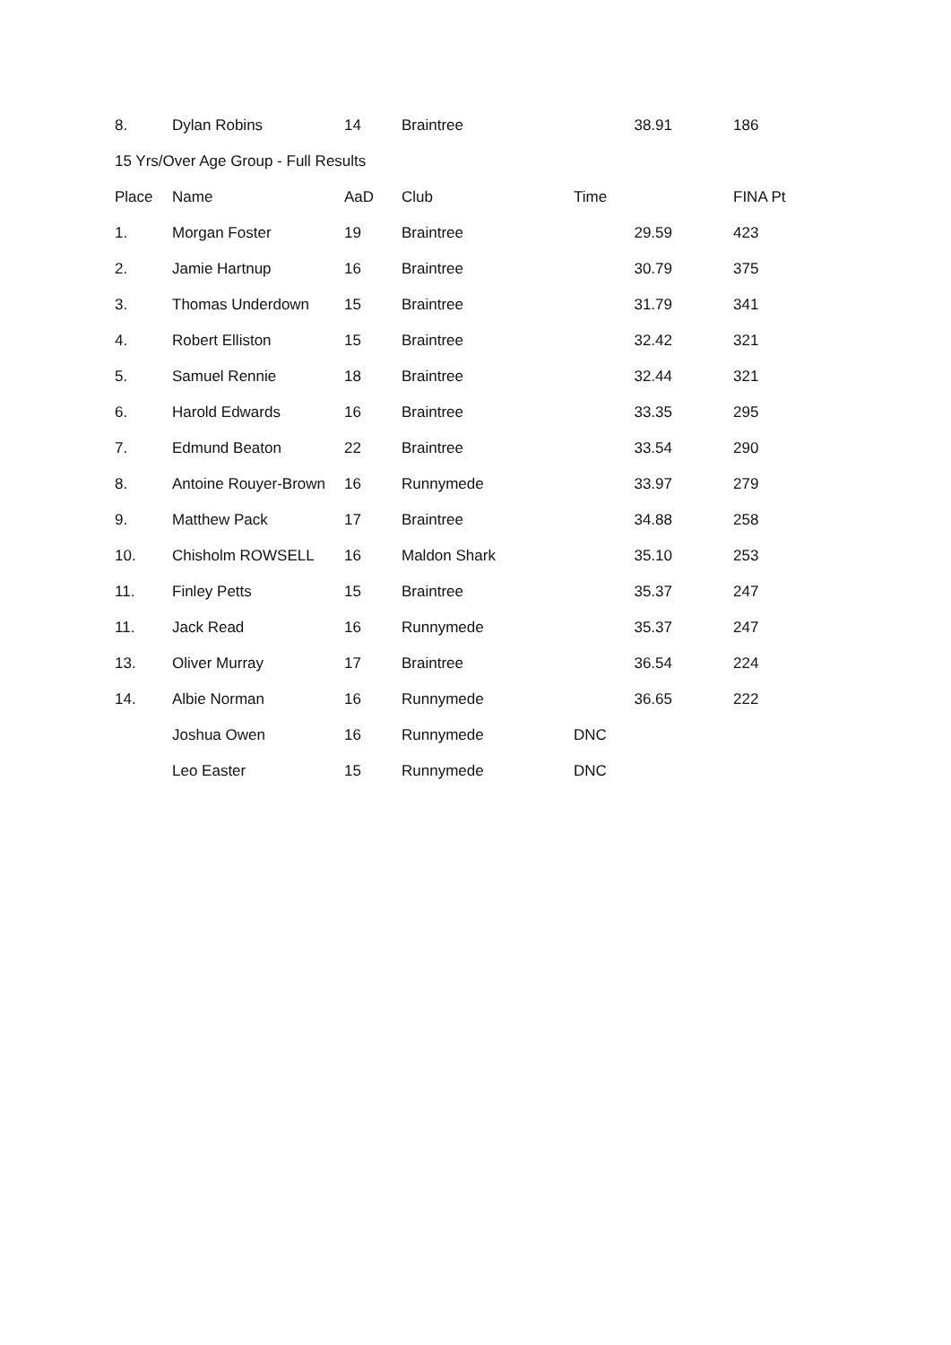| 8. | Dylan Robins | 14 | Braintree | 38.91 | 186 |
| 15 Yrs/Over Age Group - Full Results | | | | | |
| Place | Name | AaD | Club | Time | FINA Pt |
| 1. | Morgan Foster | 19 | Braintree | 29.59 | 423 |
| 2. | Jamie Hartnup | 16 | Braintree | 30.79 | 375 |
| 3. | Thomas Underdown | 15 | Braintree | 31.79 | 341 |
| 4. | Robert Elliston | 15 | Braintree | 32.42 | 321 |
| 5. | Samuel Rennie | 18 | Braintree | 32.44 | 321 |
| 6. | Harold Edwards | 16 | Braintree | 33.35 | 295 |
| 7. | Edmund Beaton | 22 | Braintree | 33.54 | 290 |
| 8. | Antoine Rouyer-Brown | 16 | Runnymede | 33.97 | 279 |
| 9. | Matthew Pack | 17 | Braintree | 34.88 | 258 |
| 10. | Chisholm ROWSELL | 16 | Maldon Shark | 35.10 | 253 |
| 11. | Finley Petts | 15 | Braintree | 35.37 | 247 |
| 11. | Jack Read | 16 | Runnymede | 35.37 | 247 |
| 13. | Oliver Murray | 17 | Braintree | 36.54 | 224 |
| 14. | Albie Norman | 16 | Runnymede | 36.65 | 222 |
| | Joshua Owen | 16 | Runnymede | DNC | |
| | Leo Easter | 15 | Runnymede | DNC | |